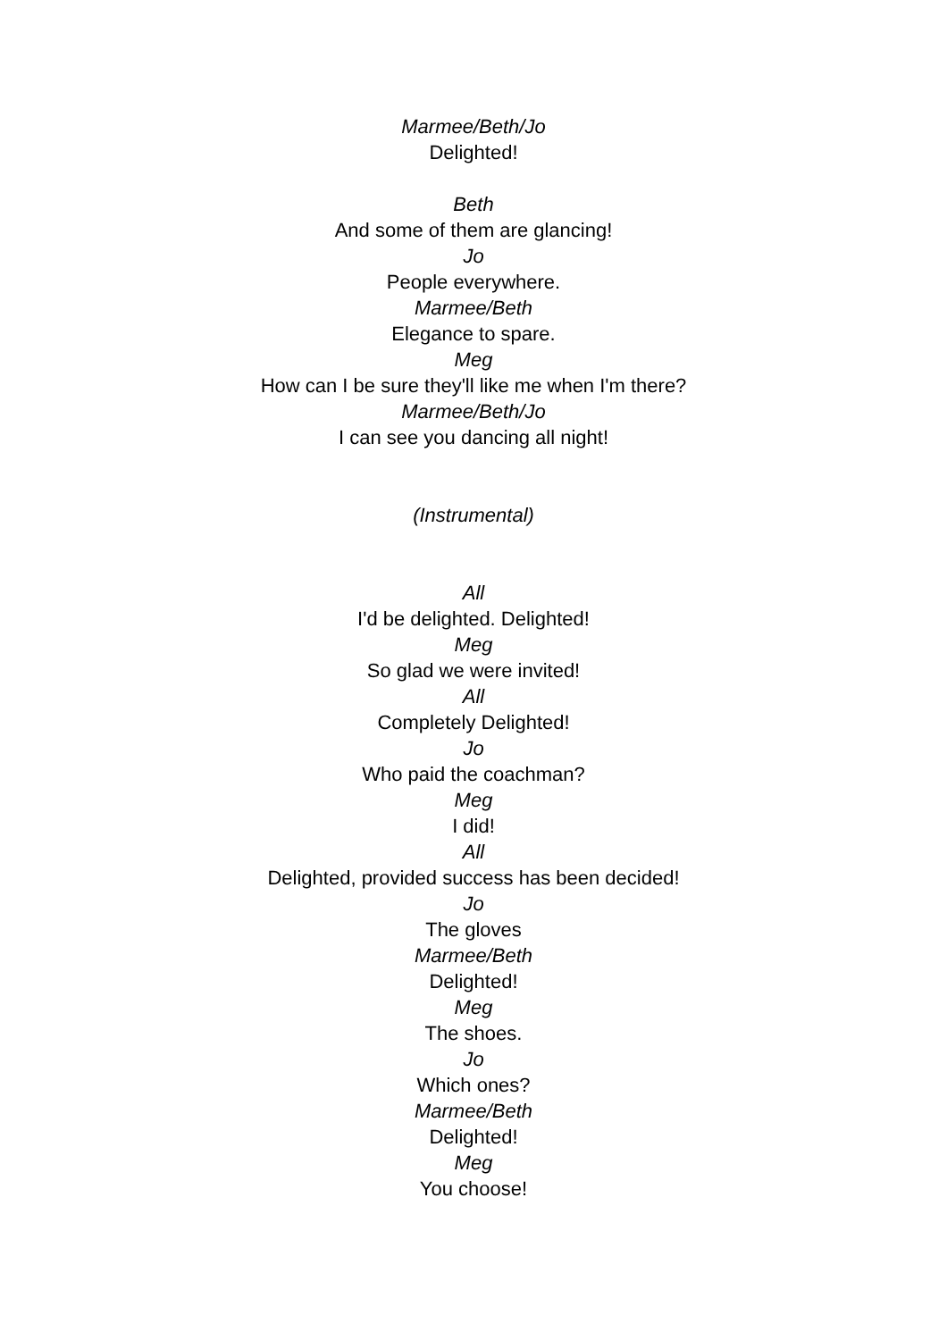Marmee/Beth/Jo
Delighted!
Beth
And some of them are glancing!
Jo
People everywhere.
Marmee/Beth
Elegance to spare.
Meg
How can I be sure they'll like me when I'm there?
Marmee/Beth/Jo
I can see you dancing all night!
(Instrumental)
All
I'd be delighted. Delighted!
Meg
So glad we were invited!
All
Completely Delighted!
Jo
Who paid the coachman?
Meg
I did!
All
Delighted, provided success has been decided!
Jo
The gloves
Marmee/Beth
Delighted!
Meg
The shoes.
Jo
Which ones?
Marmee/Beth
Delighted!
Meg
You choose!